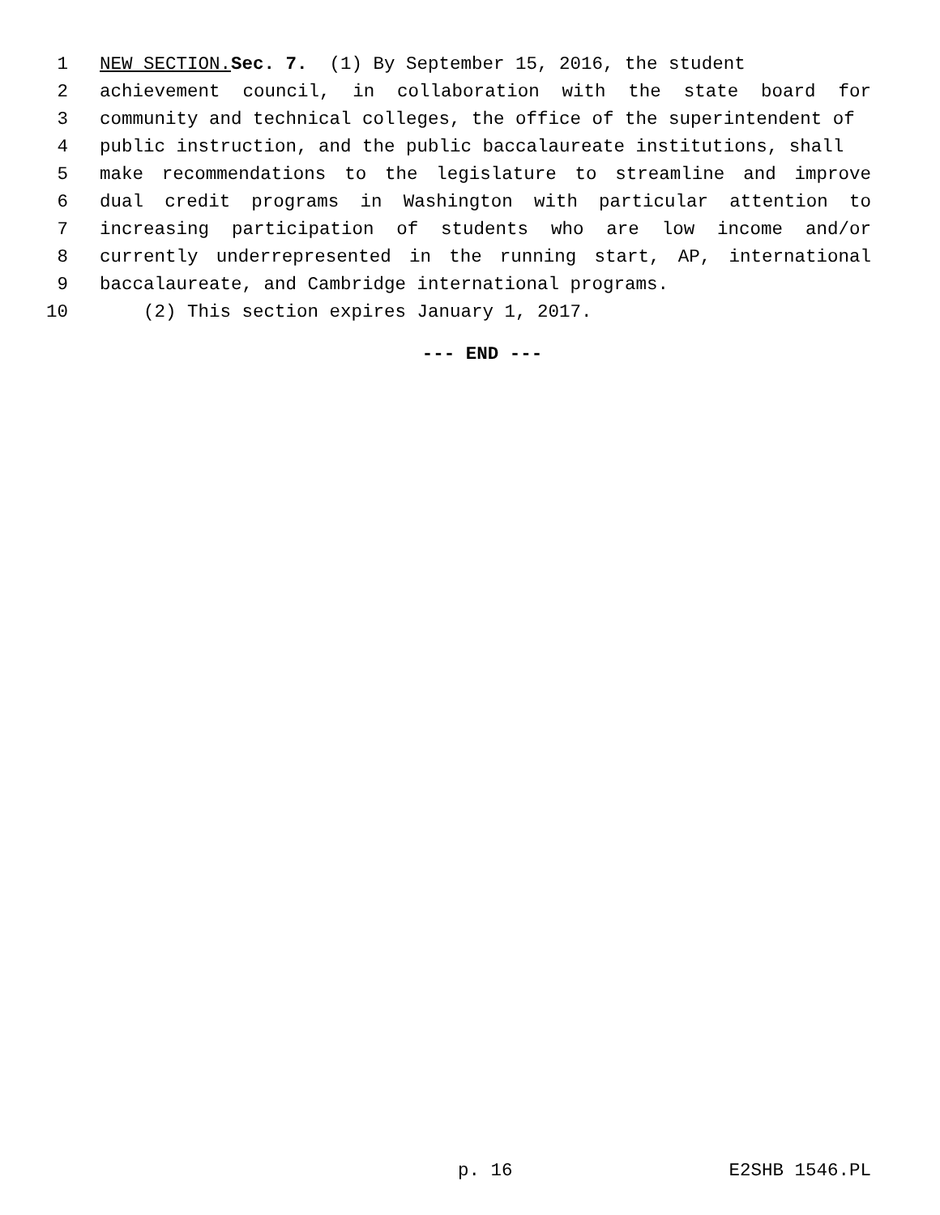1 NEW SECTION. Sec. 7. (1) By September 15, 2016, the student
2 achievement council, in collaboration with the state board for
3 community and technical colleges, the office of the superintendent of
4 public instruction, and the public baccalaureate institutions, shall
5 make recommendations to the legislature to streamline and improve
6 dual credit programs in Washington with particular attention to
7 increasing participation of students who are low income and/or
8 currently underrepresented in the running start, AP, international
9 baccalaureate, and Cambridge international programs.
10 (2) This section expires January 1, 2017.
--- END ---
p. 16 E2SHB 1546.PL